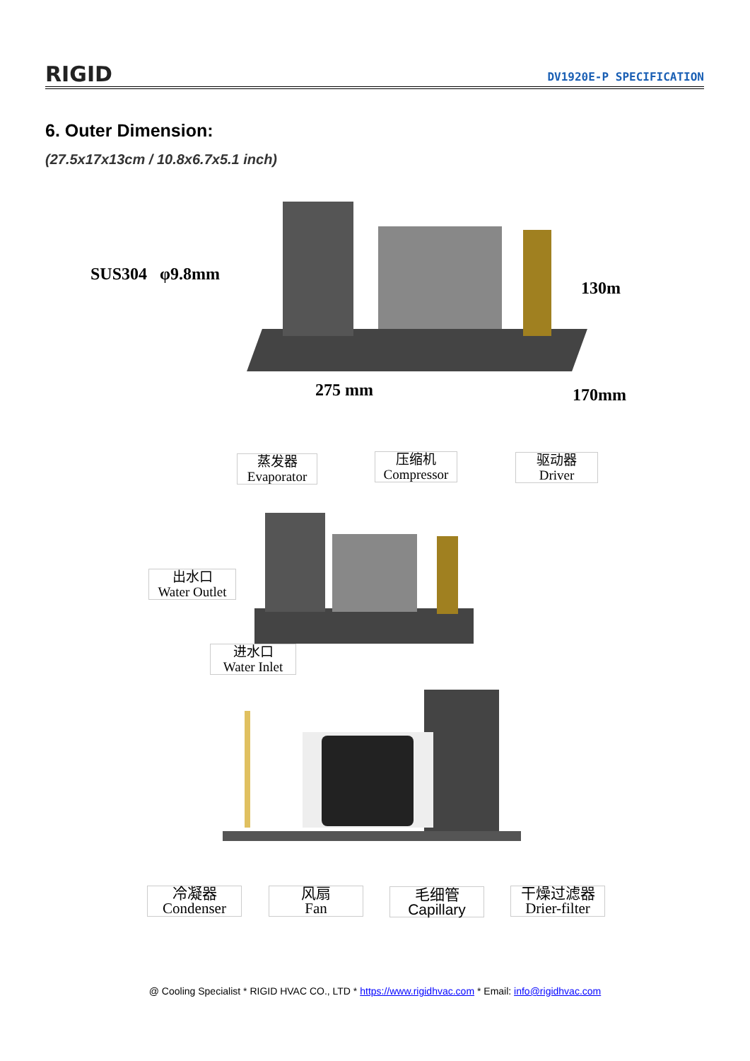RIGID DV1920E-P SPECIFICATION
6. Outer Dimension:
(27.5x17x13cm / 10.8x6.7x5.1 inch)
SUS304 φ9.8mm
130m
275 mm 170mm
蒸发器
Evaporator
压缩机
Compressor
驱动器
Driver
出水口
Water Outlet
进水口
Water Inlet
冷凝器
Condenser
风扇
Fan
毛细管
Capillary
干燥过滤器
Drier-filter
@ Cooling Specialist * RIGID HVAC CO., LTD * https://www.rigidhvac.com * Email: info@rigidhvac.com